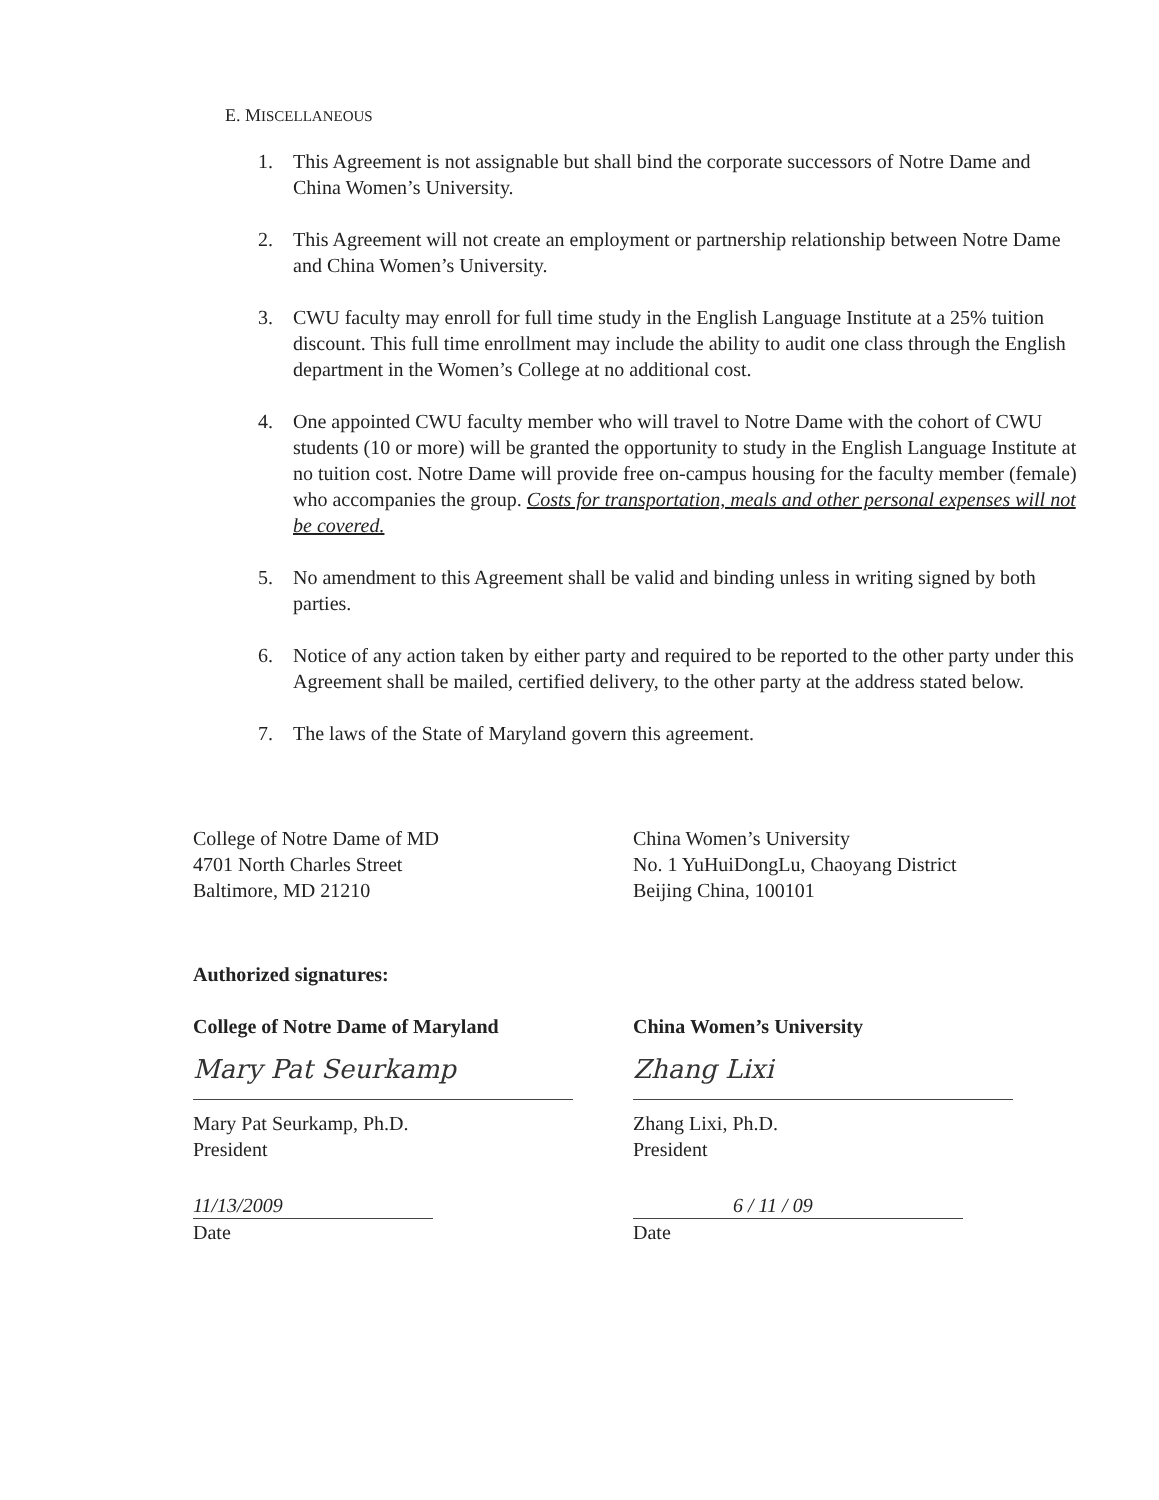E. MISCELLANEOUS
1. This Agreement is not assignable but shall bind the corporate successors of Notre Dame and China Women’s University.
2. This Agreement will not create an employment or partnership relationship between Notre Dame and China Women’s University.
3. CWU faculty may enroll for full time study in the English Language Institute at a 25% tuition discount. This full time enrollment may include the ability to audit one class through the English department in the Women’s College at no additional cost.
4. One appointed CWU faculty member who will travel to Notre Dame with the cohort of CWU students (10 or more) will be granted the opportunity to study in the English Language Institute at no tuition cost. Notre Dame will provide free on-campus housing for the faculty member (female) who accompanies the group. Costs for transportation, meals and other personal expenses will not be covered.
5. No amendment to this Agreement shall be valid and binding unless in writing signed by both parties.
6. Notice of any action taken by either party and required to be reported to the other party under this Agreement shall be mailed, certified delivery, to the other party at the address stated below.
7. The laws of the State of Maryland govern this agreement.
College of Notre Dame of MD
4701 North Charles Street
Baltimore, MD 21210
Authorized signatures:
College of Notre Dame of Maryland
Mary Pat Seurkamp
Mary Pat Seurkamp, Ph.D.
President
11/13/2009
Date
China Women’s University
No. 1 YuHuiDongLu, Chaoyang District
Beijing China, 100101
China Women’s University
Zhang Lixi
Zhang Lixi, Ph.D.
President
6 / 11 / 09
Date